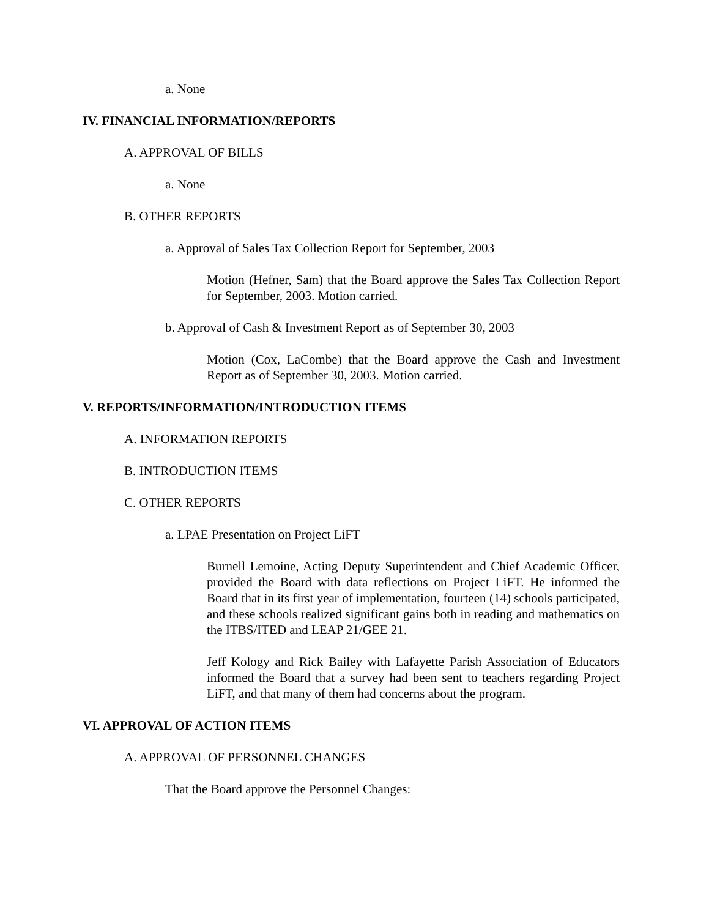a. None
IV. FINANCIAL INFORMATION/REPORTS
A. APPROVAL OF BILLS
a. None
B. OTHER REPORTS
a. Approval of Sales Tax Collection Report for September, 2003
Motion (Hefner, Sam) that the Board approve the Sales Tax Collection Report for September, 2003. Motion carried.
b. Approval of Cash & Investment Report as of September 30, 2003
Motion (Cox, LaCombe) that the Board approve the Cash and Investment Report as of September 30, 2003. Motion carried.
V. REPORTS/INFORMATION/INTRODUCTION ITEMS
A. INFORMATION REPORTS
B. INTRODUCTION ITEMS
C. OTHER REPORTS
a. LPAE Presentation on Project LiFT
Burnell Lemoine, Acting Deputy Superintendent and Chief Academic Officer, provided the Board with data reflections on Project LiFT. He informed the Board that in its first year of implementation, fourteen (14) schools participated, and these schools realized significant gains both in reading and mathematics on the ITBS/ITED and LEAP 21/GEE 21.
Jeff Kology and Rick Bailey with Lafayette Parish Association of Educators informed the Board that a survey had been sent to teachers regarding Project LiFT, and that many of them had concerns about the program.
VI. APPROVAL OF ACTION ITEMS
A. APPROVAL OF PERSONNEL CHANGES
That the Board approve the Personnel Changes: